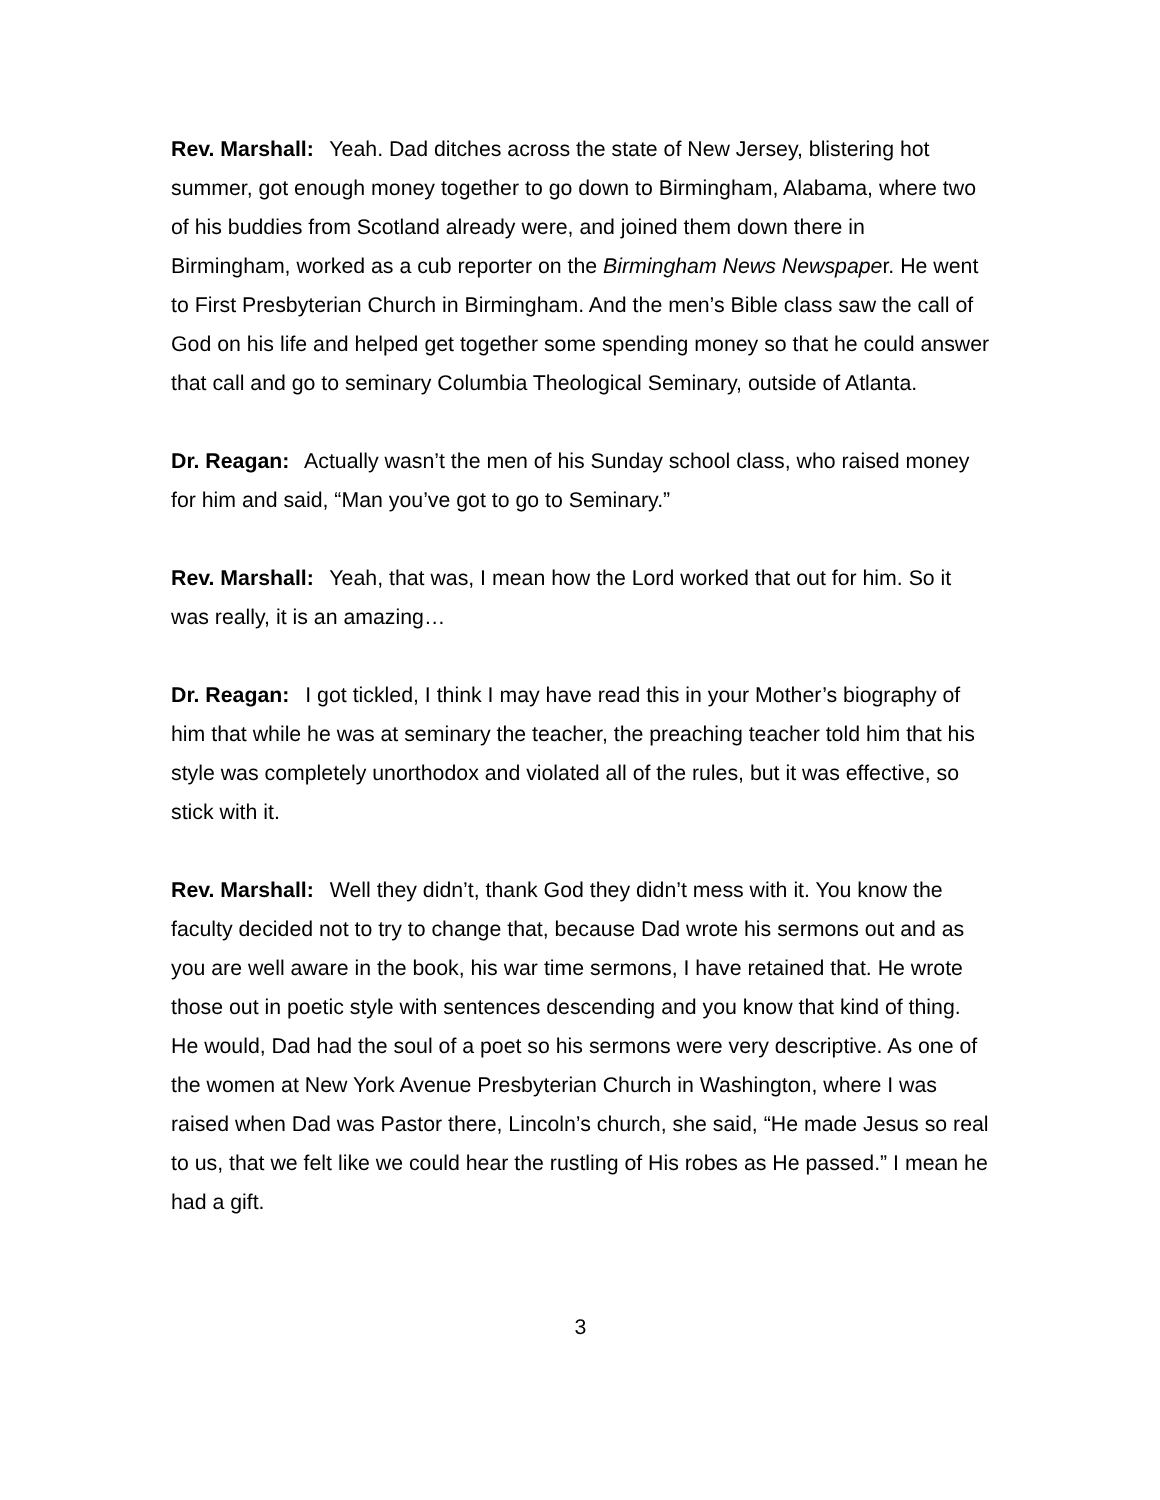Rev. Marshall: Yeah. Dad ditches across the state of New Jersey, blistering hot summer, got enough money together to go down to Birmingham, Alabama, where two of his buddies from Scotland already were, and joined them down there in Birmingham, worked as a cub reporter on the Birmingham News Newspaper. He went to First Presbyterian Church in Birmingham. And the men’s Bible class saw the call of God on his life and helped get together some spending money so that he could answer that call and go to seminary Columbia Theological Seminary, outside of Atlanta.
Dr. Reagan: Actually wasn’t the men of his Sunday school class, who raised money for him and said, “Man you’ve got to go to Seminary.”
Rev. Marshall: Yeah, that was, I mean how the Lord worked that out for him. So it was really, it is an amazing…
Dr. Reagan: I got tickled, I think I may have read this in your Mother’s biography of him that while he was at seminary the teacher, the preaching teacher told him that his style was completely unorthodox and violated all of the rules, but it was effective, so stick with it.
Rev. Marshall: Well they didn’t, thank God they didn’t mess with it. You know the faculty decided not to try to change that, because Dad wrote his sermons out and as you are well aware in the book, his war time sermons, I have retained that. He wrote those out in poetic style with sentences descending and you know that kind of thing. He would, Dad had the soul of a poet so his sermons were very descriptive. As one of the women at New York Avenue Presbyterian Church in Washington, where I was raised when Dad was Pastor there, Lincoln’s church, she said, “He made Jesus so real to us, that we felt like we could hear the rustling of His robes as He passed.” I mean he had a gift.
3